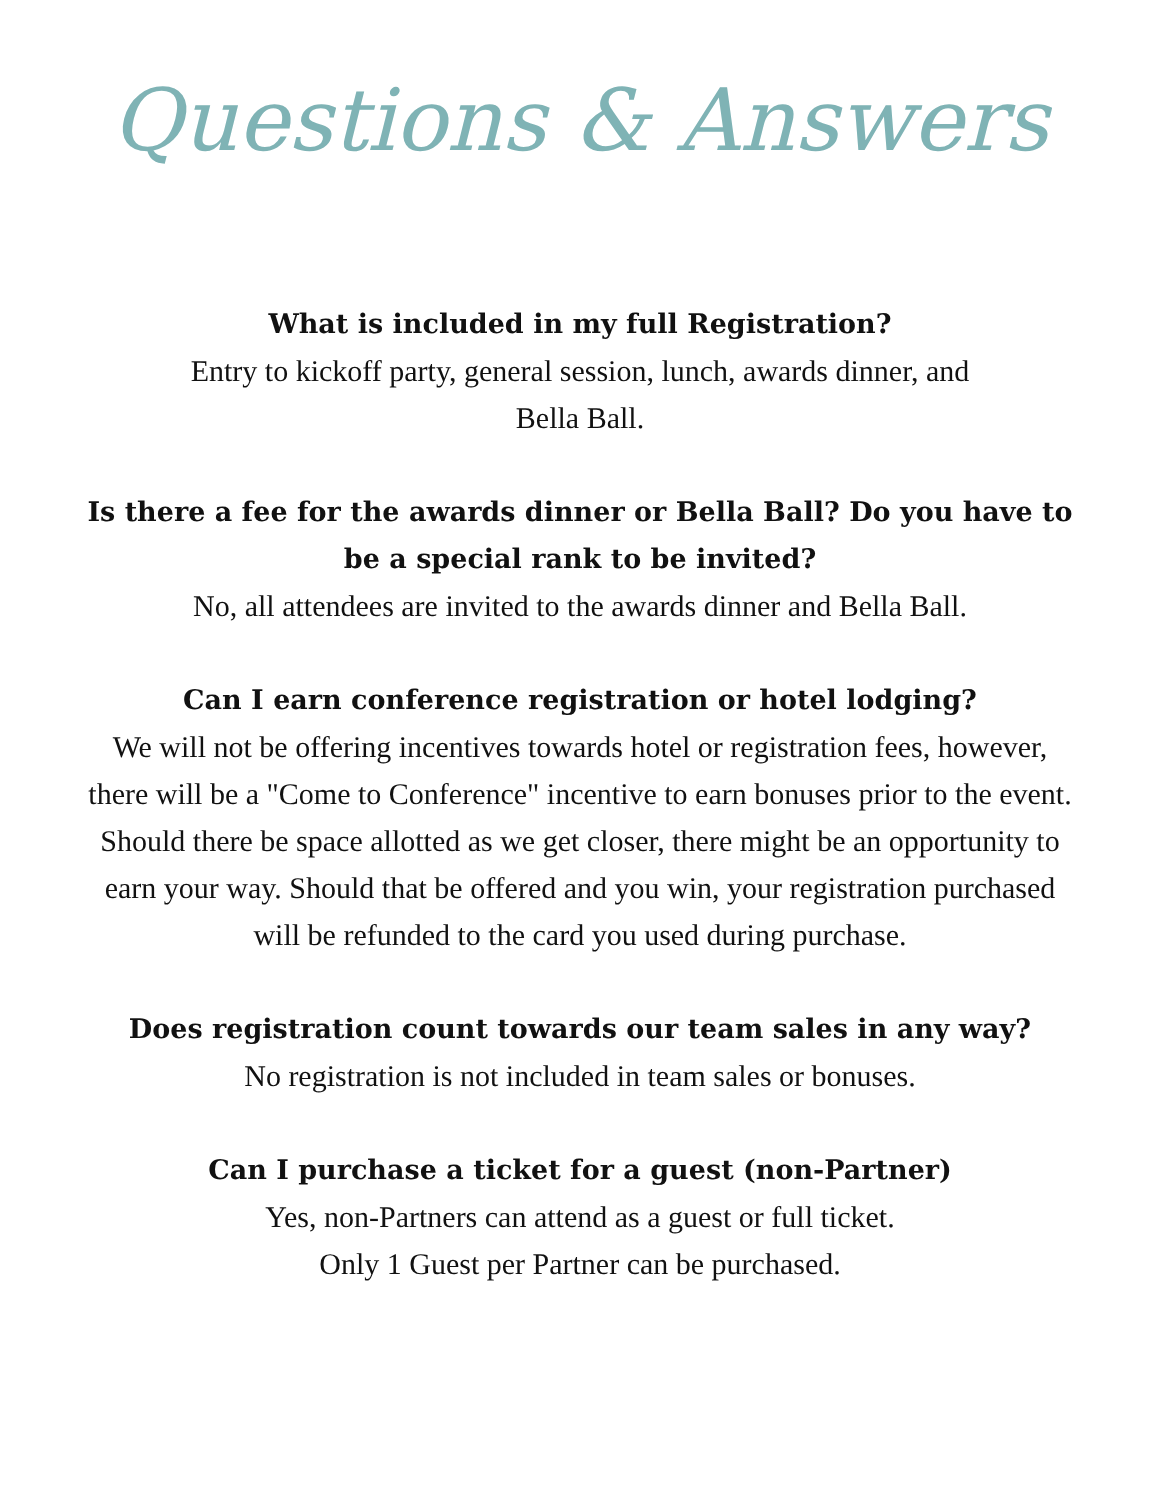Questions & Answers
What is included in my full Registration?
Entry to kickoff party, general session, lunch, awards dinner, and
Bella Ball.
Is there a fee for the awards dinner or Bella Ball? Do you have to be a special rank to be invited?
No, all attendees are invited to the awards dinner and Bella Ball.
Can I earn conference registration or hotel lodging?
We will not be offering incentives towards hotel or registration fees, however, there will be a "Come to Conference" incentive to earn bonuses prior to the event. Should there be space allotted as we get closer, there might be an opportunity to earn your way. Should that be offered and you win, your registration purchased will be refunded to the card you used during purchase.
Does registration count towards our team sales in any way?
No registration is not included in team sales or bonuses.
Can I purchase a ticket for a guest (non-Partner)
Yes, non-Partners can attend as a guest or full ticket.
Only 1 Guest per Partner can be purchased.